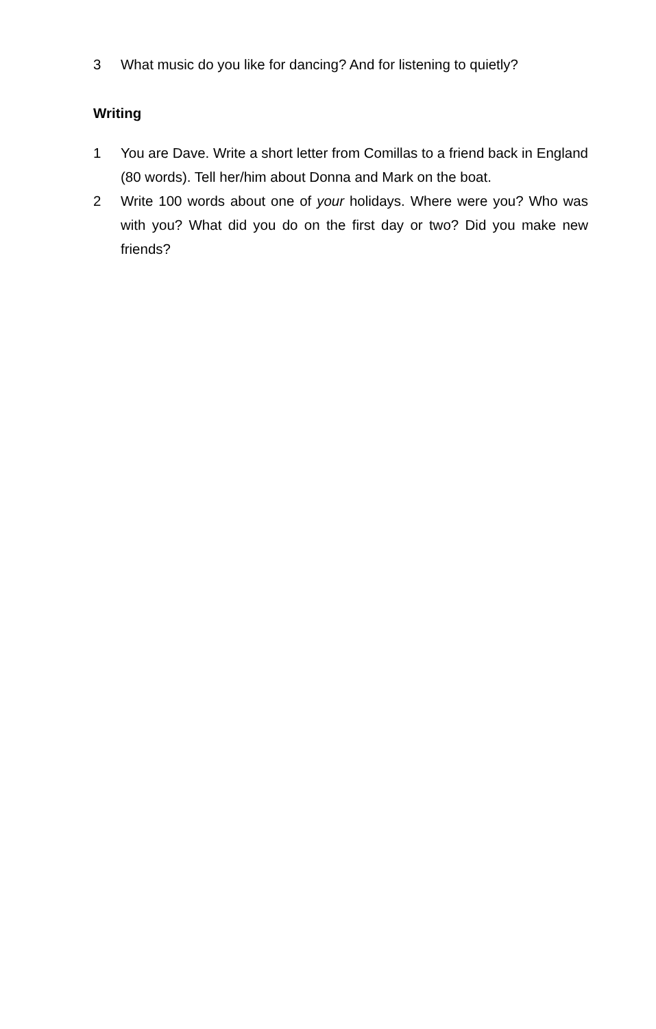3 What music do you like for dancing? And for listening to quietly?
Writing
1 You are Dave. Write a short letter from Comillas to a friend back in England (80 words). Tell her/him about Donna and Mark on the boat.
2 Write 100 words about one of your holidays. Where were you? Who was with you? What did you do on the first day or two? Did you make new friends?